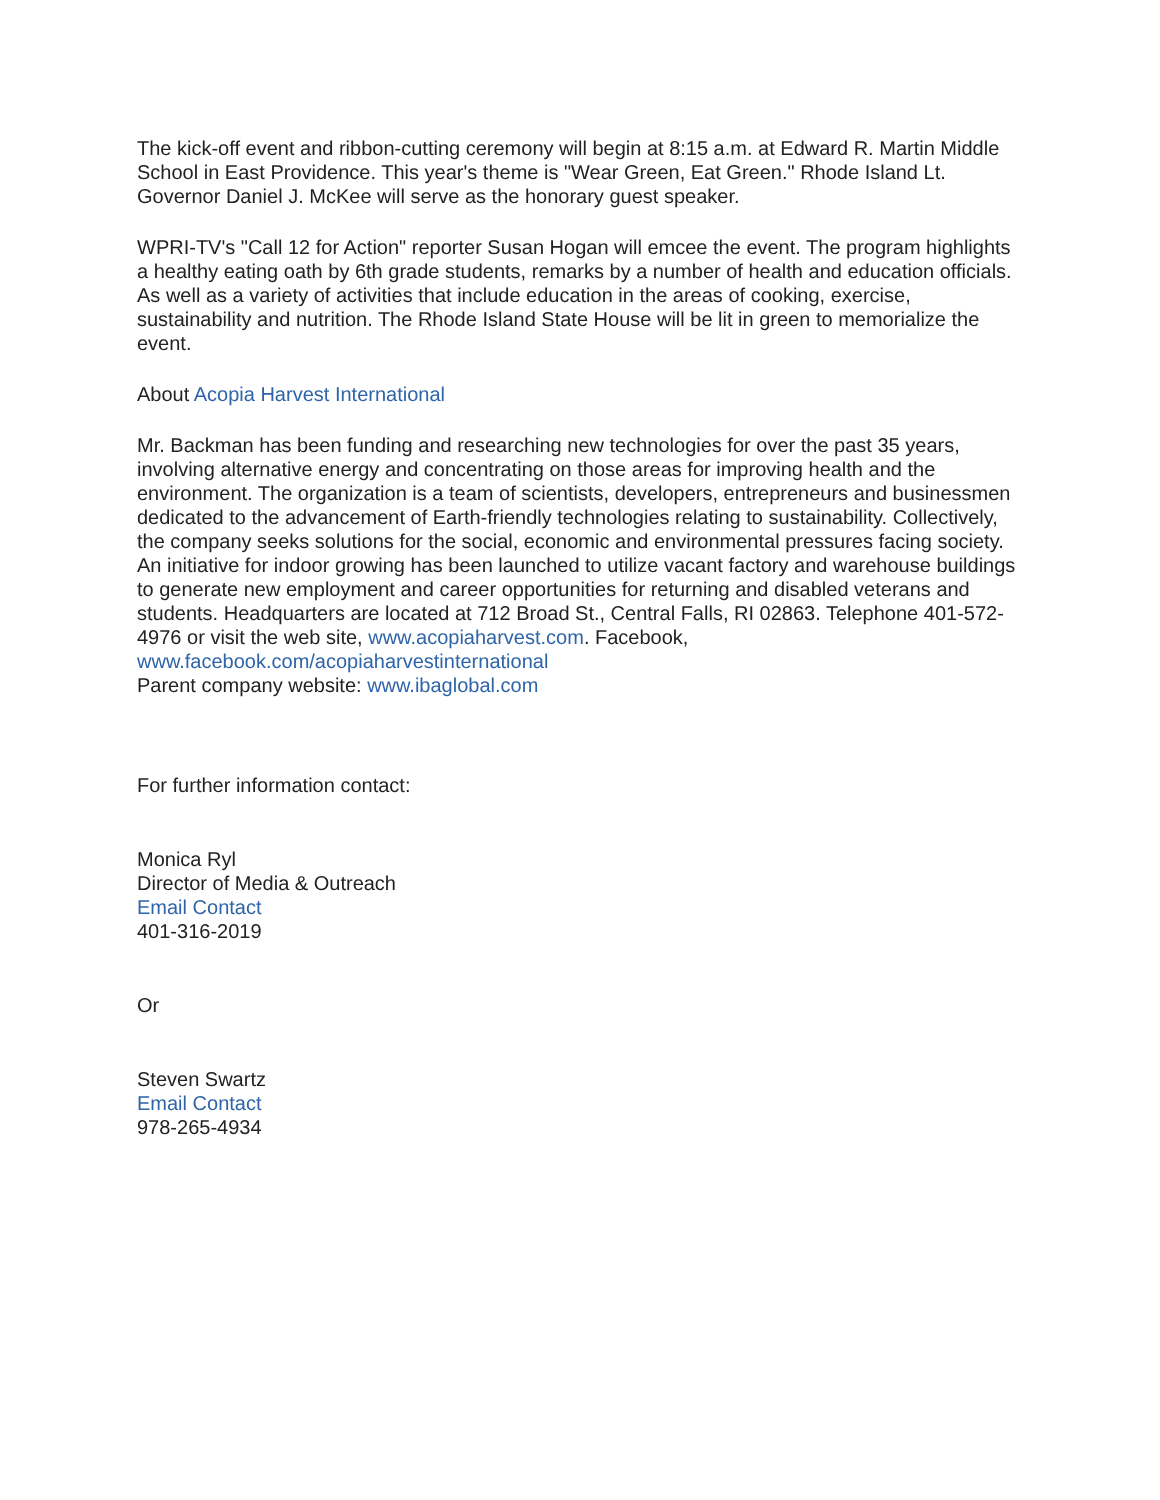The kick-off event and ribbon-cutting ceremony will begin at 8:15 a.m. at Edward R. Martin Middle School in East Providence. This year's theme is "Wear Green, Eat Green." Rhode Island Lt. Governor Daniel J. McKee will serve as the honorary guest speaker.
WPRI-TV's "Call 12 for Action" reporter Susan Hogan will emcee the event. The program highlights a healthy eating oath by 6th grade students, remarks by a number of health and education officials. As well as a variety of activities that include education in the areas of cooking, exercise, sustainability and nutrition. The Rhode Island State House will be lit in green to memorialize the event.
About Acopia Harvest International
Mr. Backman has been funding and researching new technologies for over the past 35 years, involving alternative energy and concentrating on those areas for improving health and the environment. The organization is a team of scientists, developers, entrepreneurs and businessmen dedicated to the advancement of Earth-friendly technologies relating to sustainability. Collectively, the company seeks solutions for the social, economic and environmental pressures facing society. An initiative for indoor growing has been launched to utilize vacant factory and warehouse buildings to generate new employment and career opportunities for returning and disabled veterans and students. Headquarters are located at 712 Broad St., Central Falls, RI 02863. Telephone 401-572-4976 or visit the web site, www.acopiaharvest.com. Facebook, www.facebook.com/acopiaharvestinternational
Parent company website: www.ibaglobal.com
For further information contact:
Monica Ryl
Director of Media & Outreach
Email Contact
401-316-2019
Or
Steven Swartz
Email Contact
978-265-4934